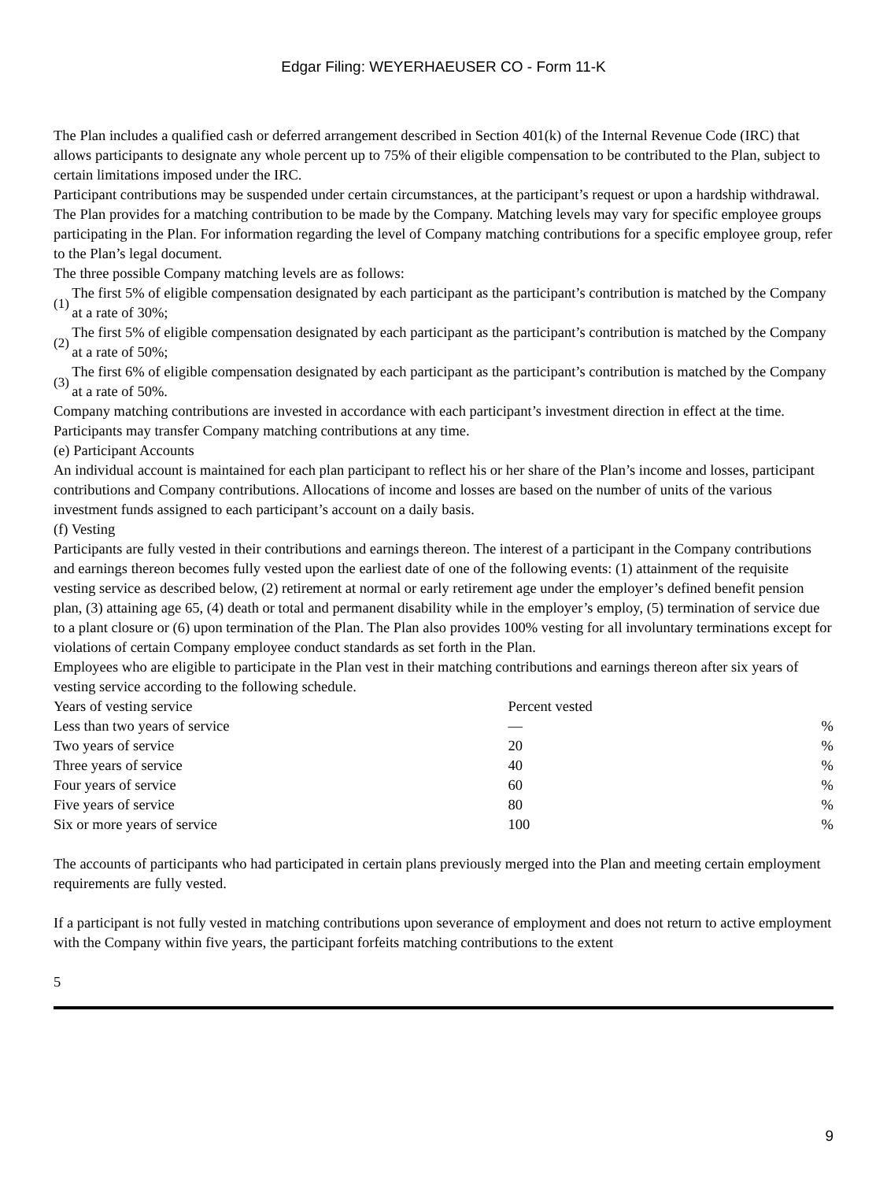Edgar Filing: WEYERHAEUSER CO - Form 11-K
The Plan includes a qualified cash or deferred arrangement described in Section 401(k) of the Internal Revenue Code (IRC) that allows participants to designate any whole percent up to 75% of their eligible compensation to be contributed to the Plan, subject to certain limitations imposed under the IRC.
Participant contributions may be suspended under certain circumstances, at the participant’s request or upon a hardship withdrawal.
The Plan provides for a matching contribution to be made by the Company. Matching levels may vary for specific employee groups participating in the Plan. For information regarding the level of Company matching contributions for a specific employee group, refer to the Plan’s legal document.
The three possible Company matching levels are as follows:
(1) The first 5% of eligible compensation designated by each participant as the participant’s contribution is matched by the Company at a rate of 30%;
(2) The first 5% of eligible compensation designated by each participant as the participant’s contribution is matched by the Company at a rate of 50%;
(3) The first 6% of eligible compensation designated by each participant as the participant’s contribution is matched by the Company at a rate of 50%.
Company matching contributions are invested in accordance with each participant’s investment direction in effect at the time. Participants may transfer Company matching contributions at any time.
(e) Participant Accounts
An individual account is maintained for each plan participant to reflect his or her share of the Plan’s income and losses, participant contributions and Company contributions. Allocations of income and losses are based on the number of units of the various investment funds assigned to each participant’s account on a daily basis.
(f) Vesting
Participants are fully vested in their contributions and earnings thereon. The interest of a participant in the Company contributions and earnings thereon becomes fully vested upon the earliest date of one of the following events: (1) attainment of the requisite vesting service as described below, (2) retirement at normal or early retirement age under the employer’s defined benefit pension plan, (3) attaining age 65, (4) death or total and permanent disability while in the employer’s employ, (5) termination of service due to a plant closure or (6) upon termination of the Plan. The Plan also provides 100% vesting for all involuntary terminations except for violations of certain Company employee conduct standards as set forth in the Plan.
Employees who are eligible to participate in the Plan vest in their matching contributions and earnings thereon after six years of vesting service according to the following schedule.
| Years of vesting service | Percent vested | |
| Less than two years of service | — | % |
| Two years of service | 20 | % |
| Three years of service | 40 | % |
| Four years of service | 60 | % |
| Five years of service | 80 | % |
| Six or more years of service | 100 | % |
The accounts of participants who had participated in certain plans previously merged into the Plan and meeting certain employment requirements are fully vested.
If a participant is not fully vested in matching contributions upon severance of employment and does not return to active employment with the Company within five years, the participant forfeits matching contributions to the extent
5
9